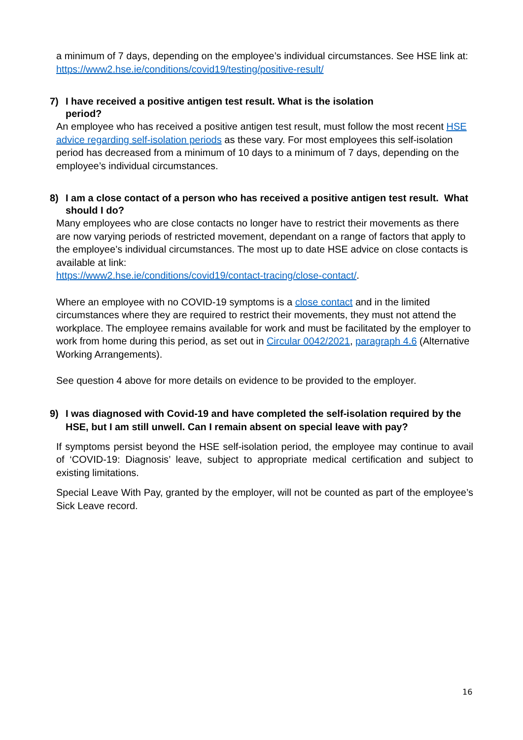a minimum of 7 days, depending on the employee’s individual circumstances. See HSE link at: https://www2.hse.ie/conditions/covid19/testing/positive-result/
7) I have received a positive antigen test result. What is the isolation
period?
An employee who has received a positive antigen test result, must follow the most recent HSE advice regarding self-isolation periods as these vary. For most employees this self-isolation period has decreased from a minimum of 10 days to a minimum of 7 days, depending on the employee’s individual circumstances.
8) I am a close contact of a person who has received a positive antigen test result. What should I do?
Many employees who are close contacts no longer have to restrict their movements as there are now varying periods of restricted movement, dependant on a range of factors that apply to the employee’s individual circumstances. The most up to date HSE advice on close contacts is available at link:
https://www2.hse.ie/conditions/covid19/contact-tracing/close-contact/.
Where an employee with no COVID-19 symptoms is a close contact and in the limited circumstances where they are required to restrict their movements, they must not attend the workplace. The employee remains available for work and must be facilitated by the employer to work from home during this period, as set out in Circular 0042/2021, paragraph 4.6 (Alternative Working Arrangements).
See question 4 above for more details on evidence to be provided to the employer.
9) I was diagnosed with Covid-19 and have completed the self-isolation required by the HSE, but I am still unwell. Can I remain absent on special leave with pay?
If symptoms persist beyond the HSE self-isolation period, the employee may continue to avail of ‘COVID-19: Diagnosis’ leave, subject to appropriate medical certification and subject to existing limitations.
Special Leave With Pay, granted by the employer, will not be counted as part of the employee’s Sick Leave record.
16